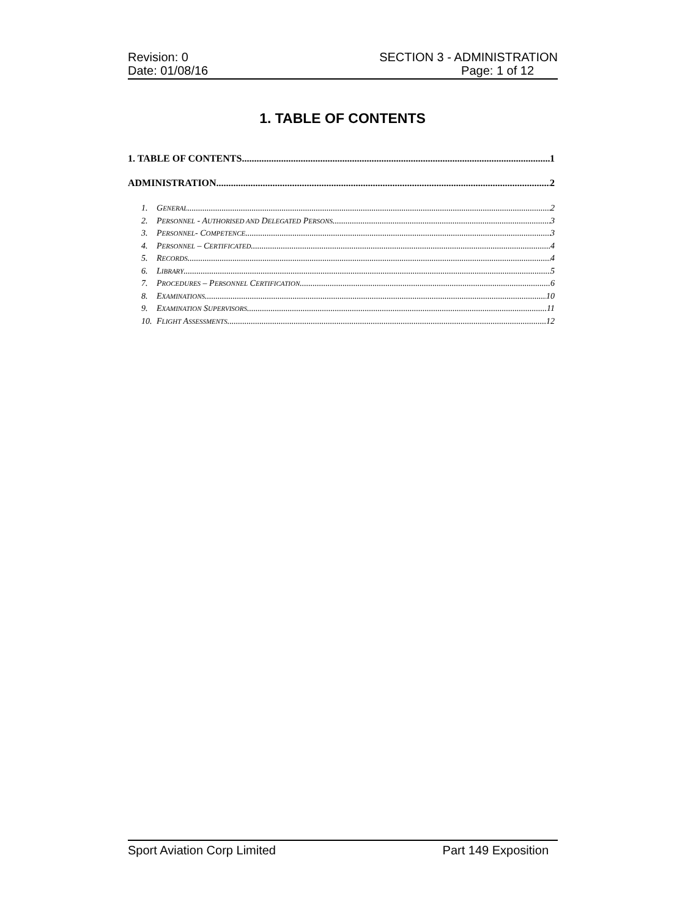Revision: 0
Date: 01/08/16
SECTION 3 - ADMINISTRATION
Page: 1 of 12
1. TABLE OF CONTENTS
1. TABLE OF CONTENTS 1
ADMINISTRATION 2
1. GENERAL 2
2. PERSONNEL - AUTHORISED AND DELEGATED PERSONS 3
3. PERSONNEL- COMPETENCE 3
4. PERSONNEL – CERTIFICATED 4
5. RECORDS 4
6. LIBRARY 5
7. PROCEDURES – PERSONNEL CERTIFICATION 6
8. EXAMINATIONS 10
9. EXAMINATION SUPERVISORS 11
10. FLIGHT ASSESSMENTS 12
Sport Aviation Corp Limited Part 149 Exposition